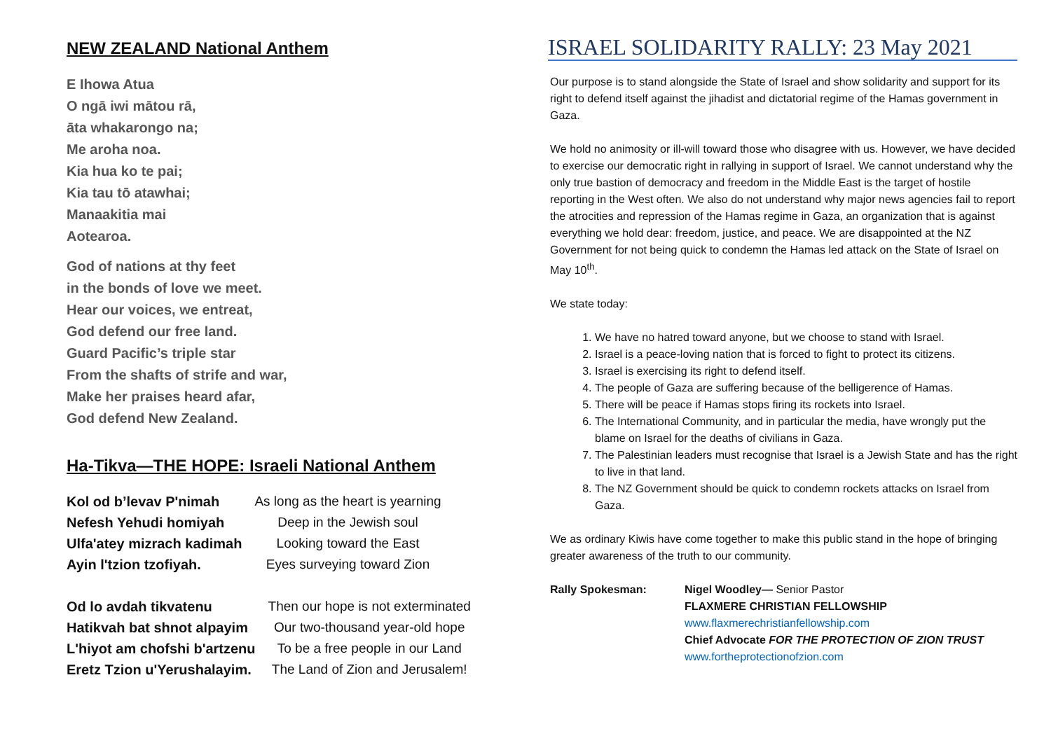NEW ZEALAND National Anthem
E Ihowa Atua
O ngā iwi mātou rā,
āta whakarongo na;
Me aroha noa.
Kia hua ko te pai;
Kia tau tō atawhai;
Manaakitia mai
Aotearoa.
God of nations at thy feet
in the bonds of love we meet.
Hear our voices, we entreat,
God defend our free land.
Guard Pacific’s triple star
From the shafts of strife and war,
Make her praises heard afar,
God defend New Zealand.
Ha-Tikva—THE HOPE: Israeli National Anthem
| Kol od b’levav P'nimah | As long as the heart is yearning |
| Nefesh Yehudi homiyah | Deep in the Jewish soul |
| Ulfa'atey mizrach kadimah | Looking toward the East |
| Ayin l'tzion tzofiyah. | Eyes surveying toward Zion |
| Od lo avdah tikvatenu | Then our hope is not exterminated |
| Hatikvah bat shnot alpayim | Our two-thousand year-old hope |
| L'hiyot am chofshi b'artzenu | To be a free people in our Land |
| Eretz Tzion u'Yerushalayim. | The Land of Zion and Jerusalem! |
ISRAEL SOLIDARITY RALLY: 23 May 2021
Our purpose is to stand alongside the State of Israel and show solidarity and support for its right to defend itself against the jihadist and dictatorial regime of the Hamas government in Gaza.
We hold no animosity or ill-will toward those who disagree with us. However, we have decided to exercise our democratic right in rallying in support of Israel. We cannot understand why the only true bastion of democracy and freedom in the Middle East is the target of hostile reporting in the West often. We also do not understand why major news agencies fail to report the atrocities and repression of the Hamas regime in Gaza, an organization that is against everything we hold dear: freedom, justice, and peace. We are disappointed at the NZ Government for not being quick to condemn the Hamas led attack on the State of Israel on May 10<sup>th</sup>.
We state today:
1. We have no hatred toward anyone, but we choose to stand with Israel.
2. Israel is a peace-loving nation that is forced to fight to protect its citizens.
3. Israel is exercising its right to defend itself.
4. The people of Gaza are suffering because of the belligerence of Hamas.
5. There will be peace if Hamas stops firing its rockets into Israel.
6. The International Community, and in particular the media, have wrongly put the blame on Israel for the deaths of civilians in Gaza.
7. The Palestinian leaders must recognise that Israel is a Jewish State and has the right to live in that land.
8. The NZ Government should be quick to condemn rockets attacks on Israel from Gaza.
We as ordinary Kiwis have come together to make this public stand in the hope of bringing greater awareness of the truth to our community.
Rally Spokesman: Nigel Woodley— Senior Pastor
FLAXMERE CHRISTIAN FELLOWSHIP
www.flaxmerechristianfellowship.com
Chief Advocate FOR THE PROTECTION OF ZION TRUST
www.fortheprotectionofzion.com